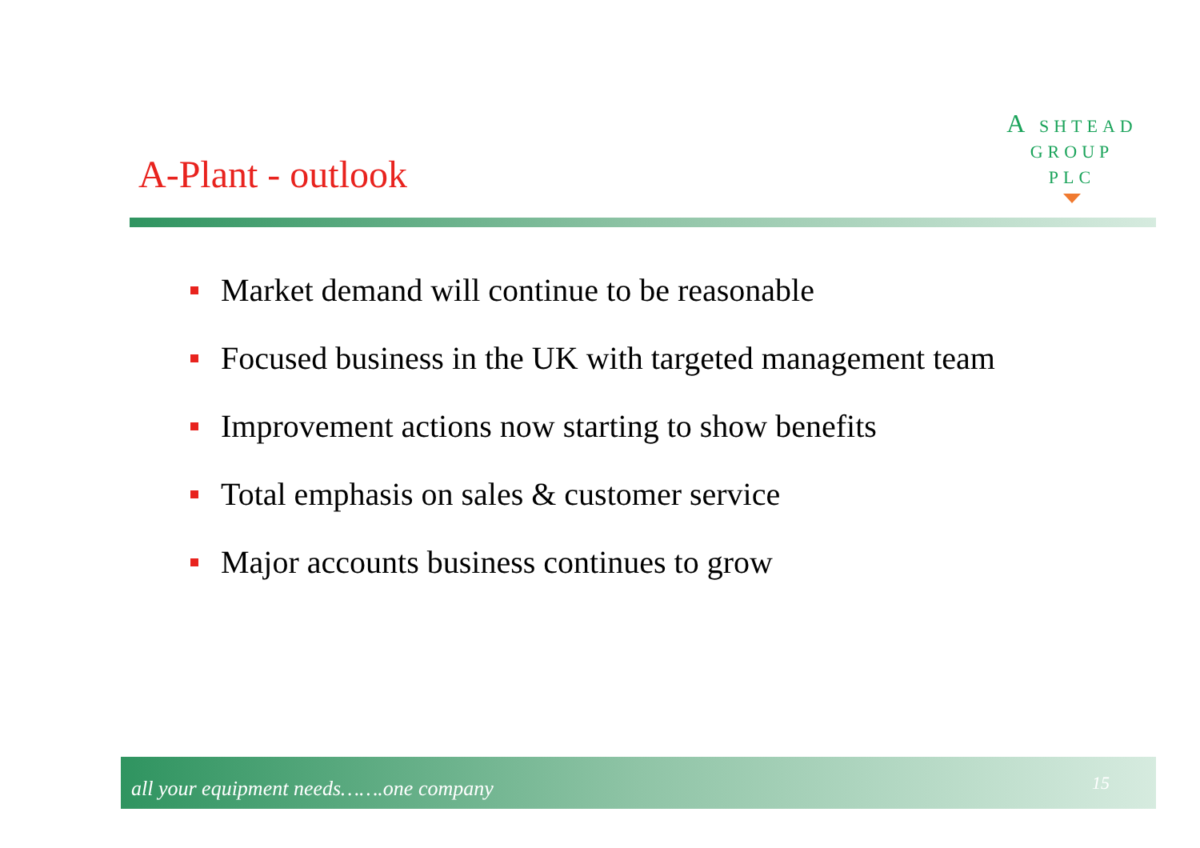A SHTEAD
GROUP
PLC
A-Plant - outlook
Market demand will continue to be reasonable
Focused business in the UK with targeted management team
Improvement actions now starting to show benefits
Total emphasis on sales & customer service
Major accounts business continues to grow
all your equipment needs…….one company 15